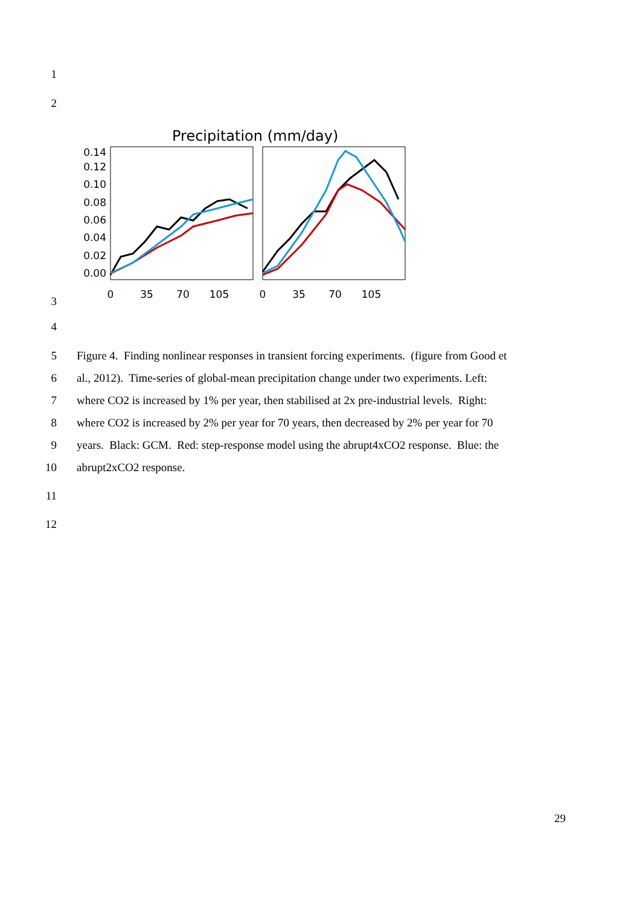1
2
Precipitation (mm/day)
0.14
0.12
0.10
0.08
0.06
0.04
0.02
0.00
0
35
70
105
0
35
70
105
3
4
5 Figure 4. Finding nonlinear responses in transient forcing experiments. (figure from Good et
6 al., 2012). Time-series of global-mean precipitation change under two experiments. Left:
7 where CO2 is increased by 1% per year, then stabilised at 2x pre-industrial levels. Right:
8 where CO2 is increased by 2% per year for 70 years, then decreased by 2% per year for 70
9 years. Black: GCM. Red: step-response model using the abrupt4xCO2 response. Blue: the
10 abrupt2xCO2 response.
11
12
29